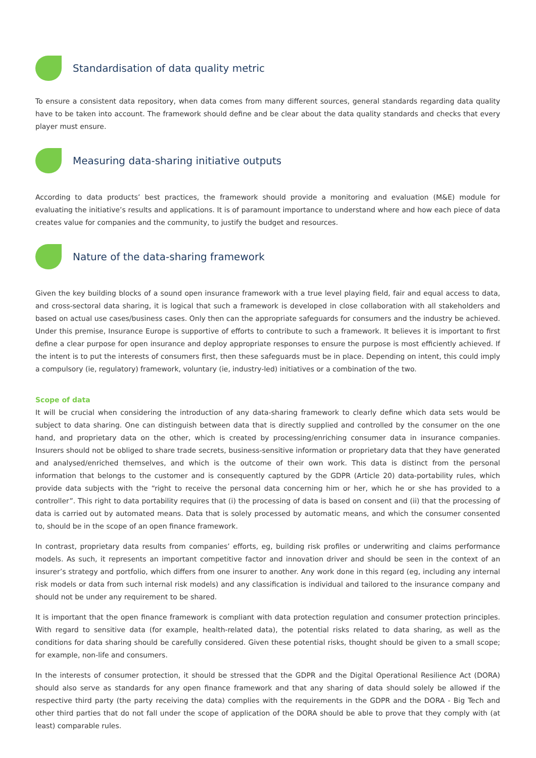Standardisation of data quality metric
To ensure a consistent data repository, when data comes from many different sources, general standards regarding data quality have to be taken into account. The framework should define and be clear about the data quality standards and checks that every player must ensure.
Measuring data-sharing initiative outputs
According to data products’ best practices, the framework should provide a monitoring and evaluation (M&E) module for evaluating the initiative’s results and applications. It is of paramount importance to understand where and how each piece of data creates value for companies and the community, to justify the budget and resources.
Nature of the data-sharing framework
Given the key building blocks of a sound open insurance framework with a true level playing field, fair and equal access to data, and cross-sectoral data sharing, it is logical that such a framework is developed in close collaboration with all stakeholders and based on actual use cases/business cases. Only then can the appropriate safeguards for consumers and the industry be achieved. Under this premise, Insurance Europe is supportive of efforts to contribute to such a framework. It believes it is important to first define a clear purpose for open insurance and deploy appropriate responses to ensure the purpose is most efficiently achieved. If the intent is to put the interests of consumers first, then these safeguards must be in place. Depending on intent, this could imply a compulsory (ie, regulatory) framework, voluntary (ie, industry-led) initiatives or a combination of the two.
Scope of data
It will be crucial when considering the introduction of any data-sharing framework to clearly define which data sets would be subject to data sharing. One can distinguish between data that is directly supplied and controlled by the consumer on the one hand, and proprietary data on the other, which is created by processing/enriching consumer data in insurance companies. Insurers should not be obliged to share trade secrets, business-sensitive information or proprietary data that they have generated and analysed/enriched themselves, and which is the outcome of their own work. This data is distinct from the personal information that belongs to the customer and is consequently captured by the GDPR (Article 20) data-portability rules, which provide data subjects with the “right to receive the personal data concerning him or her, which he or she has provided to a controller”. This right to data portability requires that (i) the processing of data is based on consent and (ii) that the processing of data is carried out by automated means. Data that is solely processed by automatic means, and which the consumer consented to, should be in the scope of an open finance framework.
In contrast, proprietary data results from companies’ efforts, eg, building risk profiles or underwriting and claims performance models. As such, it represents an important competitive factor and innovation driver and should be seen in the context of an insurer’s strategy and portfolio, which differs from one insurer to another. Any work done in this regard (eg, including any internal risk models or data from such internal risk models) and any classification is individual and tailored to the insurance company and should not be under any requirement to be shared.
It is important that the open finance framework is compliant with data protection regulation and consumer protection principles. With regard to sensitive data (for example, health-related data), the potential risks related to data sharing, as well as the conditions for data sharing should be carefully considered. Given these potential risks, thought should be given to a small scope; for example, non-life and consumers.
In the interests of consumer protection, it should be stressed that the GDPR and the Digital Operational Resilience Act (DORA) should also serve as standards for any open finance framework and that any sharing of data should solely be allowed if the respective third party (the party receiving the data) complies with the requirements in the GDPR and the DORA - Big Tech and other third parties that do not fall under the scope of application of the DORA should be able to prove that they comply with (at least) comparable rules.